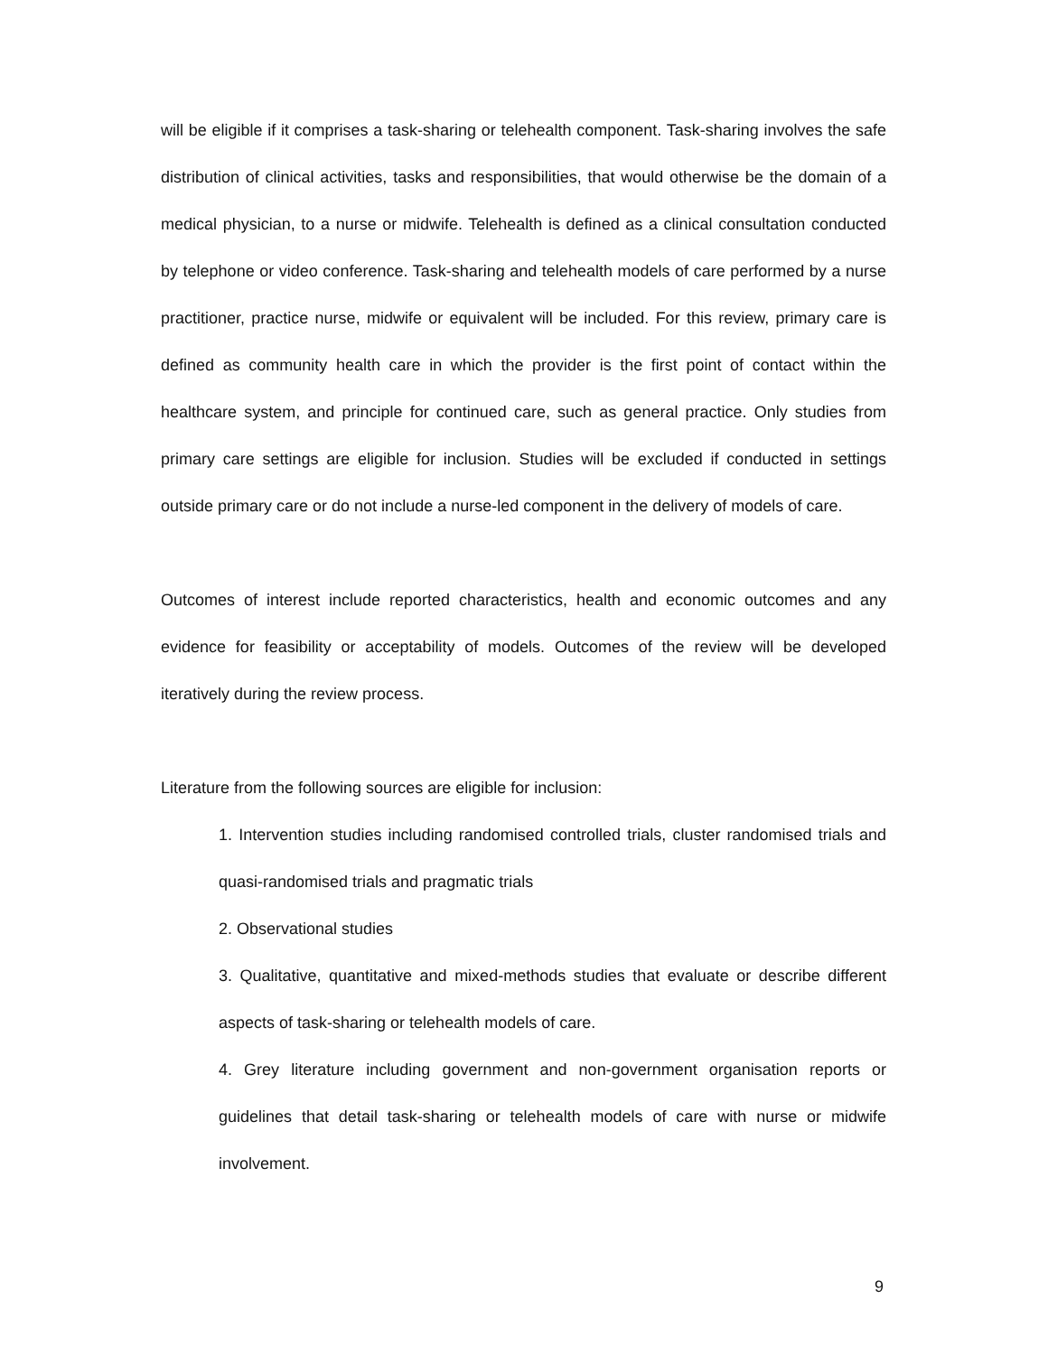will be eligible if it comprises a task-sharing or telehealth component. Task-sharing involves the safe distribution of clinical activities, tasks and responsibilities, that would otherwise be the domain of a medical physician, to a nurse or midwife. Telehealth is defined as a clinical consultation conducted by telephone or video conference. Task-sharing and telehealth models of care performed by a nurse practitioner, practice nurse, midwife or equivalent will be included. For this review, primary care is defined as community health care in which the provider is the first point of contact within the healthcare system, and principle for continued care, such as general practice. Only studies from primary care settings are eligible for inclusion. Studies will be excluded if conducted in settings outside primary care or do not include a nurse-led component in the delivery of models of care.
Outcomes of interest include reported characteristics, health and economic outcomes and any evidence for feasibility or acceptability of models. Outcomes of the review will be developed iteratively during the review process.
Literature from the following sources are eligible for inclusion:
1. Intervention studies including randomised controlled trials, cluster randomised trials and quasi-randomised trials and pragmatic trials
2. Observational studies
3. Qualitative, quantitative and mixed-methods studies that evaluate or describe different aspects of task-sharing or telehealth models of care.
4. Grey literature including government and non-government organisation reports or guidelines that detail task-sharing or telehealth models of care with nurse or midwife involvement.
9